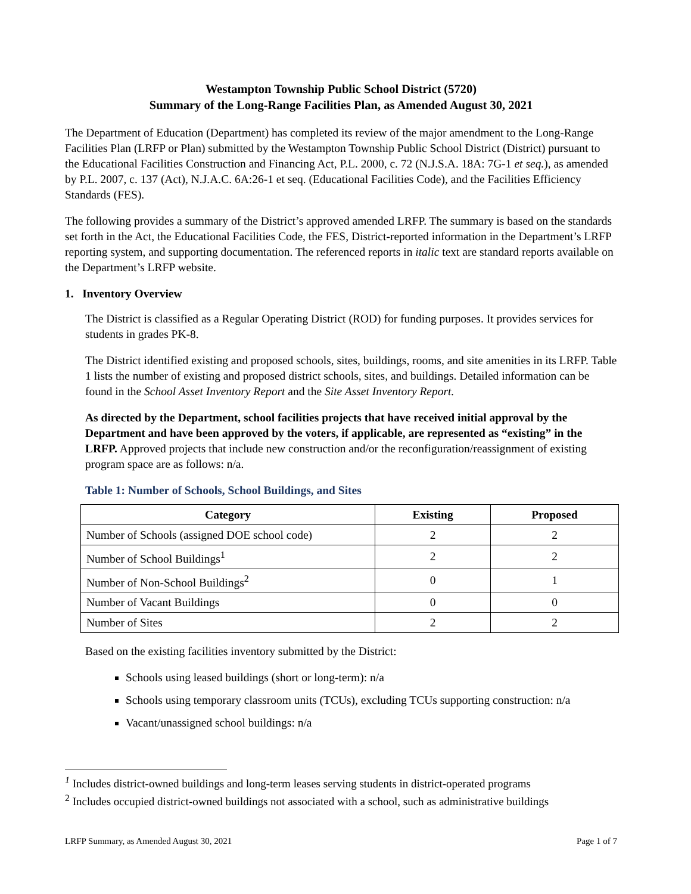Westampton Township Public School District (5720)
Summary of the Long-Range Facilities Plan, as Amended August 30, 2021
The Department of Education (Department) has completed its review of the major amendment to the Long-Range Facilities Plan (LRFP or Plan) submitted by the Westampton Township Public School District (District) pursuant to the Educational Facilities Construction and Financing Act, P.L. 2000, c. 72 (N.J.S.A. 18A: 7G-1 et seq.), as amended by P.L. 2007, c. 137 (Act), N.J.A.C. 6A:26-1 et seq. (Educational Facilities Code), and the Facilities Efficiency Standards (FES).
The following provides a summary of the District’s approved amended LRFP. The summary is based on the standards set forth in the Act, the Educational Facilities Code, the FES, District-reported information in the Department’s LRFP reporting system, and supporting documentation. The referenced reports in italic text are standard reports available on the Department’s LRFP website.
1. Inventory Overview
The District is classified as a Regular Operating District (ROD) for funding purposes. It provides services for students in grades PK-8.
The District identified existing and proposed schools, sites, buildings, rooms, and site amenities in its LRFP. Table 1 lists the number of existing and proposed district schools, sites, and buildings. Detailed information can be found in the School Asset Inventory Report and the Site Asset Inventory Report.
As directed by the Department, school facilities projects that have received initial approval by the Department and have been approved by the voters, if applicable, are represented as “existing” in the LRFP. Approved projects that include new construction and/or the reconfiguration/reassignment of existing program space are as follows: n/a.
Table 1: Number of Schools, School Buildings, and Sites
| Category | Existing | Proposed |
| --- | --- | --- |
| Number of Schools (assigned DOE school code) | 2 | 2 |
| Number of School Buildings<sup>1</sup> | 2 | 2 |
| Number of Non-School Buildings<sup>2</sup> | 0 | 1 |
| Number of Vacant Buildings | 0 | 0 |
| Number of Sites | 2 | 2 |
Based on the existing facilities inventory submitted by the District:
Schools using leased buildings (short or long-term): n/a
Schools using temporary classroom units (TCUs), excluding TCUs supporting construction: n/a
Vacant/unassigned school buildings: n/a
<sup>1</sup> Includes district-owned buildings and long-term leases serving students in district-operated programs
<sup>2</sup> Includes occupied district-owned buildings not associated with a school, such as administrative buildings
LRFP Summary, as Amended August 30, 2021 Page 1 of 7